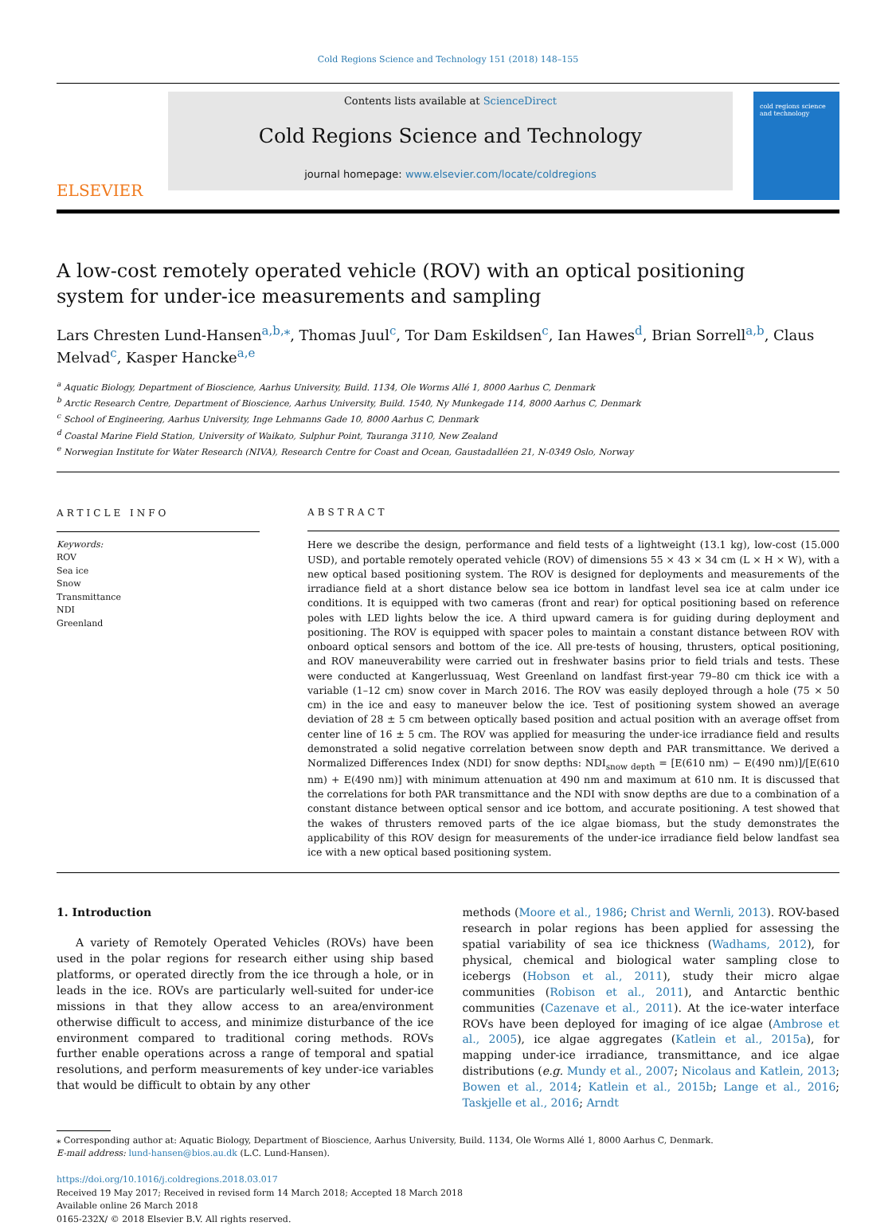Cold Regions Science and Technology 151 (2018) 148–155
ELSEVIER
Contents lists available at ScienceDirect
Cold Regions Science and Technology
journal homepage: www.elsevier.com/locate/coldregions
cold regions science and technology
A low-cost remotely operated vehicle (ROV) with an optical positioning system for under-ice measurements and sampling
Lars Chresten Lund-Hansen<sup>a,b,⁎</sup>, Thomas Juul<sup>c</sup>, Tor Dam Eskildsen<sup>c</sup>, Ian Hawes<sup>d</sup>, Brian Sorrell<sup>a,b</sup>, Claus Melvad<sup>c</sup>, Kasper Hancke<sup>a,e</sup>
<sup>a</sup> Aquatic Biology, Department of Bioscience, Aarhus University, Build. 1134, Ole Worms Allé 1, 8000 Aarhus C, Denmark
<sup>b</sup> Arctic Research Centre, Department of Bioscience, Aarhus University, Build. 1540, Ny Munkegade 114, 8000 Aarhus C, Denmark
<sup>c</sup> School of Engineering, Aarhus University, Inge Lehmanns Gade 10, 8000 Aarhus C, Denmark
<sup>d</sup> Coastal Marine Field Station, University of Waikato, Sulphur Point, Tauranga 3110, New Zealand
<sup>e</sup> Norwegian Institute for Water Research (NIVA), Research Centre for Coast and Ocean, Gaustadalléen 21, N-0349 Oslo, Norway
ARTICLE INFO
Keywords:
ROV
Sea ice
Snow
Transmittance
NDI
Greenland
ABSTRACT
Here we describe the design, performance and field tests of a lightweight (13.1 kg), low-cost (15.000 USD), and portable remotely operated vehicle (ROV) of dimensions 55 × 43 × 34 cm (L × H × W), with a new optical based positioning system. The ROV is designed for deployments and measurements of the irradiance field at a short distance below sea ice bottom in landfast level sea ice at calm under ice conditions. It is equipped with two cameras (front and rear) for optical positioning based on reference poles with LED lights below the ice. A third upward camera is for guiding during deployment and positioning. The ROV is equipped with spacer poles to maintain a constant distance between ROV with onboard optical sensors and bottom of the ice. All pre-tests of housing, thrusters, optical positioning, and ROV maneuverability were carried out in freshwater basins prior to field trials and tests. These were conducted at Kangerlussuaq, West Greenland on landfast first-year 79–80 cm thick ice with a variable (1–12 cm) snow cover in March 2016. The ROV was easily deployed through a hole (75 × 50 cm) in the ice and easy to maneuver below the ice. Test of positioning system showed an average deviation of 28 ± 5 cm between optically based position and actual position with an average offset from center line of 16 ± 5 cm. The ROV was applied for measuring the under-ice irradiance field and results demonstrated a solid negative correlation between snow depth and PAR transmittance. We derived a Normalized Differences Index (NDI) for snow depths: NDI<sub>snow depth</sub> = [E(610 nm) − E(490 nm)]/[E(610 nm) + E(490 nm)] with minimum attenuation at 490 nm and maximum at 610 nm. It is discussed that the correlations for both PAR transmittance and the NDI with snow depths are due to a combination of a constant distance between optical sensor and ice bottom, and accurate positioning. A test showed that the wakes of thrusters removed parts of the ice algae biomass, but the study demonstrates the applicability of this ROV design for measurements of the under-ice irradiance field below landfast sea ice with a new optical based positioning system.
1. Introduction
A variety of Remotely Operated Vehicles (ROVs) have been used in the polar regions for research either using ship based platforms, or operated directly from the ice through a hole, or in leads in the ice. ROVs are particularly well-suited for under-ice missions in that they allow access to an area/environment otherwise difficult to access, and minimize disturbance of the ice environment compared to traditional coring methods. ROVs further enable operations across a range of temporal and spatial resolutions, and perform measurements of key under-ice variables that would be difficult to obtain by any other
methods (Moore et al., 1986; Christ and Wernli, 2013). ROV-based research in polar regions has been applied for assessing the spatial variability of sea ice thickness (Wadhams, 2012), for physical, chemical and biological water sampling close to icebergs (Hobson et al., 2011), study their micro algae communities (Robison et al., 2011), and Antarctic benthic communities (Cazenave et al., 2011). At the ice-water interface ROVs have been deployed for imaging of ice algae (Ambrose et al., 2005), ice algae aggregates (Katlein et al., 2015a), for mapping under-ice irradiance, transmittance, and ice algae distributions (e.g. Mundy et al., 2007; Nicolaus and Katlein, 2013; Bowen et al., 2014; Katlein et al., 2015b; Lange et al., 2016; Taskjelle et al., 2016; Arndt
⁎ Corresponding author at: Aquatic Biology, Department of Bioscience, Aarhus University, Build. 1134, Ole Worms Allé 1, 8000 Aarhus C, Denmark.
E-mail address: lund-hansen@bios.au.dk (L.C. Lund-Hansen).
https://doi.org/10.1016/j.coldregions.2018.03.017
Received 19 May 2017; Received in revised form 14 March 2018; Accepted 18 March 2018
Available online 26 March 2018
0165-232X/ © 2018 Elsevier B.V. All rights reserved.